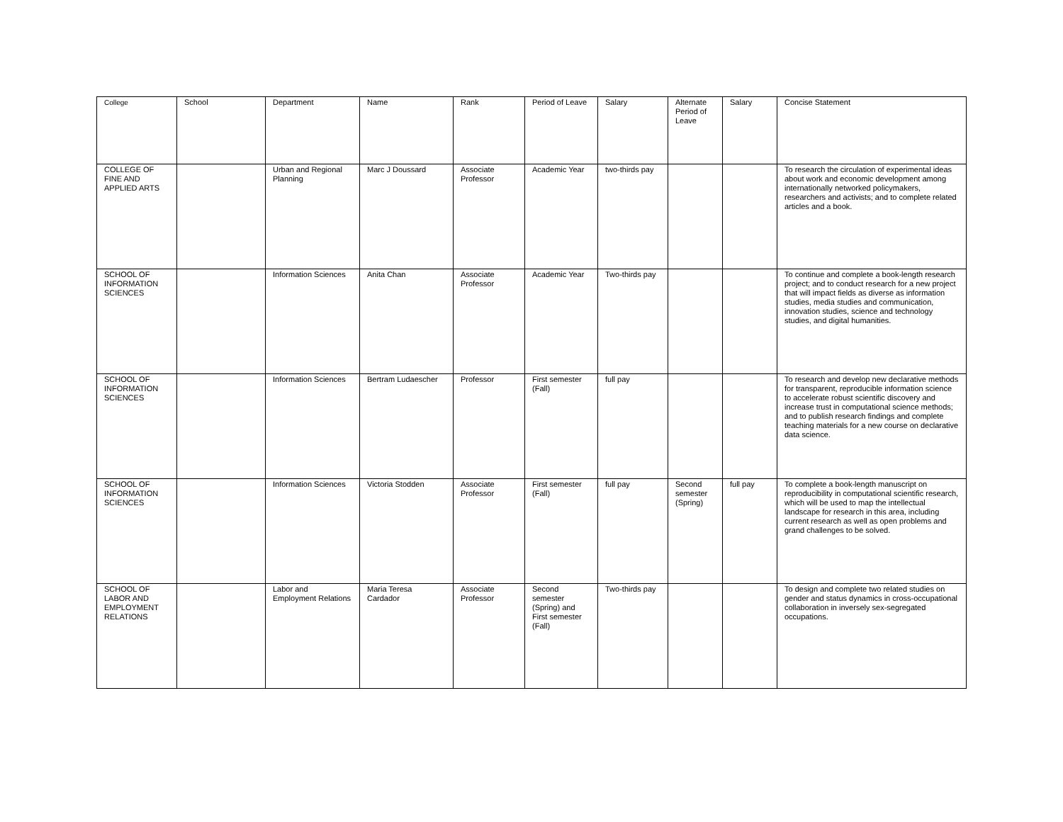| College | School | Department | Name | Rank | Period of Leave | Salary | Alternate Period of Leave | Salary | Concise Statement |
| --- | --- | --- | --- | --- | --- | --- | --- | --- | --- |
| COLLEGE OF FINE AND APPLIED ARTS | | Urban and Regional Planning | Marc J Doussard | Associate Professor | Academic Year | two-thirds pay | | | To research the circulation of experimental ideas about work and economic development among internationally networked policymakers, researchers and activists; and to complete related articles and a book. |
| SCHOOL OF INFORMATION SCIENCES | | Information Sciences | Anita Chan | Associate Professor | Academic Year | Two-thirds pay | | | To continue and complete a book-length research project; and to conduct research for a new project that will impact fields as diverse as information studies, media studies and communication, innovation studies, science and technology studies, and digital humanities. |
| SCHOOL OF INFORMATION SCIENCES | | Information Sciences | Bertram Ludaescher | Professor | First semester (Fall) | full pay | | | To research and develop new declarative methods for transparent, reproducible information science to accelerate robust scientific discovery and increase trust in computational science methods; and to publish research findings and complete teaching materials for a new course on declarative data science. |
| SCHOOL OF INFORMATION SCIENCES | | Information Sciences | Victoria Stodden | Associate Professor | First semester (Fall) | full pay | Second semester (Spring) | full pay | To complete a book-length manuscript on reproducibility in computational scientific research, which will be used to map the intellectual landscape for research in this area, including current research as well as open problems and grand challenges to be solved. |
| SCHOOL OF LABOR AND EMPLOYMENT RELATIONS | | Labor and Employment Relations | Maria Teresa Cardador | Associate Professor | Second semester (Spring) and First semester (Fall) | Two-thirds pay | | | To design and complete two related studies on gender and status dynamics in cross-occupational collaboration in inversely sex-segregated occupations. |